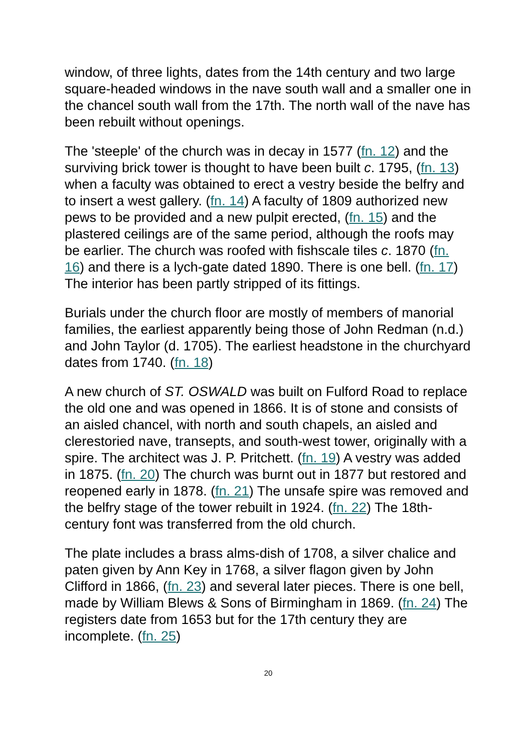window, of three lights, dates from the 14th century and two large square-headed windows in the nave south wall and a smaller one in the chancel south wall from the 17th. The north wall of the nave has been rebuilt without openings.
The 'steeple' of the church was in decay in 1577 (fn. 12) and the surviving brick tower is thought to have been built c. 1795, (fn. 13) when a faculty was obtained to erect a vestry beside the belfry and to insert a west gallery. (fn. 14) A faculty of 1809 authorized new pews to be provided and a new pulpit erected, (fn. 15) and the plastered ceilings are of the same period, although the roofs may be earlier. The church was roofed with fishscale tiles c. 1870 (fn. 16) and there is a lych-gate dated 1890. There is one bell. (fn. 17) The interior has been partly stripped of its fittings.
Burials under the church floor are mostly of members of manorial families, the earliest apparently being those of John Redman (n.d.) and John Taylor (d. 1705). The earliest headstone in the churchyard dates from 1740. (fn. 18)
A new church of ST. OSWALD was built on Fulford Road to replace the old one and was opened in 1866. It is of stone and consists of an aisled chancel, with north and south chapels, an aisled and clerestoried nave, transepts, and south-west tower, originally with a spire. The architect was J. P. Pritchett. (fn. 19) A vestry was added in 1875. (fn. 20) The church was burnt out in 1877 but restored and reopened early in 1878. (fn. 21) The unsafe spire was removed and the belfry stage of the tower rebuilt in 1924. (fn. 22) The 18th-century font was transferred from the old church.
The plate includes a brass alms-dish of 1708, a silver chalice and paten given by Ann Key in 1768, a silver flagon given by John Clifford in 1866, (fn. 23) and several later pieces. There is one bell, made by William Blews & Sons of Birmingham in 1869. (fn. 24) The registers date from 1653 but for the 17th century they are incomplete. (fn. 25)
20